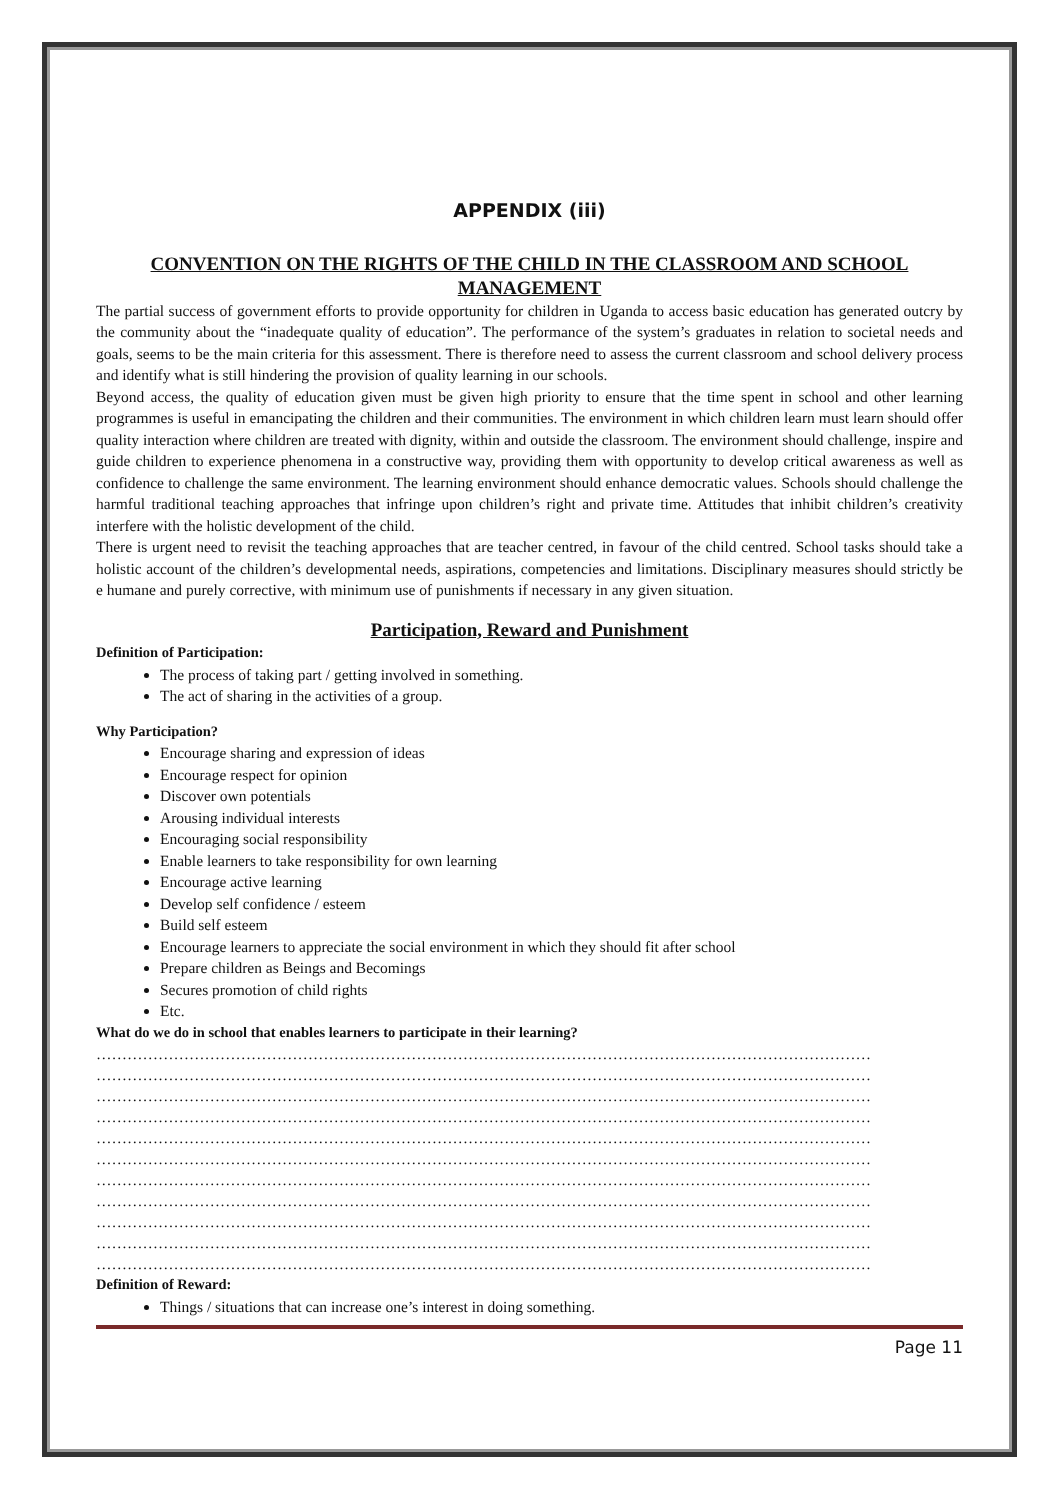APPENDIX (iii)
CONVENTION ON THE RIGHTS OF THE CHILD IN THE CLASSROOM AND SCHOOL MANAGEMENT
The partial success of government efforts to provide opportunity for children in Uganda to access basic education has generated outcry by the community about the “inadequate quality of education”. The performance of the system’s graduates in relation to societal needs and goals, seems to be the main criteria for this assessment. There is therefore need to assess the current classroom and school delivery process and identify what is still hindering the provision of quality learning in our schools.
Beyond access, the quality of education given must be given high priority to ensure that the time spent in school and other learning programmes is useful in emancipating the children and their communities. The environment in which children learn must learn should offer quality interaction where children are treated with dignity, within and outside the classroom. The environment should challenge, inspire and guide children to experience phenomena in a constructive way, providing them with opportunity to develop critical awareness as well as confidence to challenge the same environment. The learning environment should enhance democratic values. Schools should challenge the harmful traditional teaching approaches that infringe upon children’s right and private time. Attitudes that inhibit children’s creativity interfere with the holistic development of the child.
There is urgent need to revisit the teaching approaches that are teacher centred, in favour of the child centred. School tasks should take a holistic account of the children’s developmental needs, aspirations, competencies and limitations. Disciplinary measures should strictly be e humane and purely corrective, with minimum use of punishments if necessary in any given situation.
Participation, Reward and Punishment
Definition of Participation:
The process of taking part / getting involved in something.
The act of sharing in the activities of a group.
Why Participation?
Encourage sharing and expression of ideas
Encourage respect for opinion
Discover own potentials
Arousing individual interests
Encouraging social responsibility
Enable learners to take responsibility for own learning
Encourage active learning
Develop self confidence / esteem
Build self esteem
Encourage learners to appreciate the social environment in which they should fit after school
Prepare children as Beings and Becomings
Secures promotion of child rights
Etc.
What do we do in school that enables learners to participate in their learning?
……………………………………………………………………………………………………………………………………
……………………………………………………………………………………………………………………………………
……………………………………………………………………………………………………………………………………
……………………………………………………………………………………………………………………………………
……………………………………………………………………………………………………………………………………
……………………………………………………………………………………………………………………………………
……………………………………………………………………………………………………………………………………
……………………………………………………………………………………………………………………………………
……………………………………………………………………………………………………………………………………
……………………………………………………………………………………………………………………………………
……………………………………………………………………………………………………………………………………
Definition of Reward:
Things / situations that can increase one’s interest in doing something.
Page 11